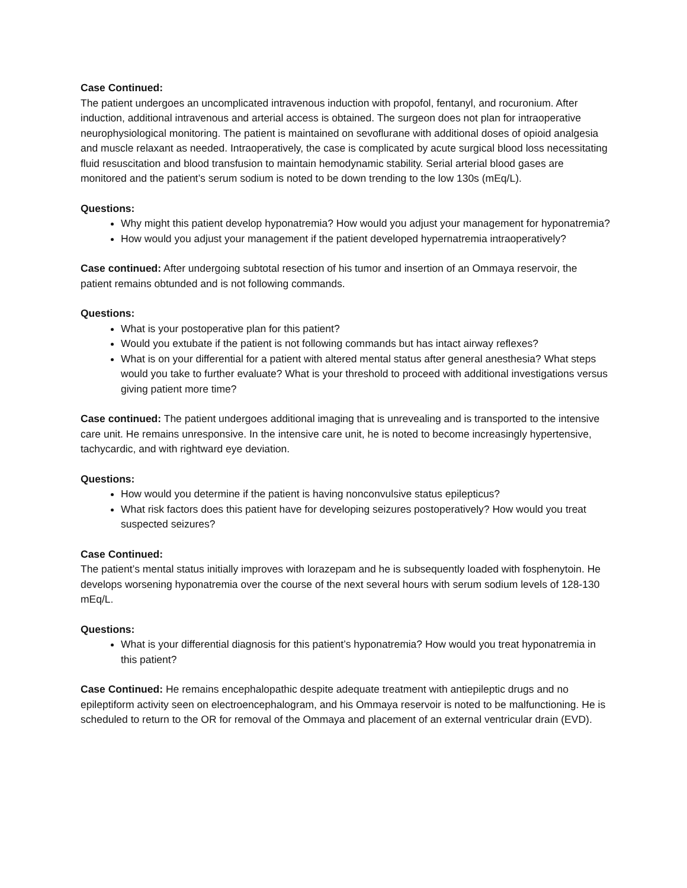Case Continued:
The patient undergoes an uncomplicated intravenous induction with propofol, fentanyl, and rocuronium. After induction, additional intravenous and arterial access is obtained. The surgeon does not plan for intraoperative neurophysiological monitoring. The patient is maintained on sevoflurane with additional doses of opioid analgesia and muscle relaxant as needed. Intraoperatively, the case is complicated by acute surgical blood loss necessitating fluid resuscitation and blood transfusion to maintain hemodynamic stability. Serial arterial blood gases are monitored and the patient’s serum sodium is noted to be down trending to the low 130s (mEq/L).
Questions:
Why might this patient develop hyponatremia? How would you adjust your management for hyponatremia?
How would you adjust your management if the patient developed hypernatremia intraoperatively?
Case continued: After undergoing subtotal resection of his tumor and insertion of an Ommaya reservoir, the patient remains obtunded and is not following commands.
Questions:
What is your postoperative plan for this patient?
Would you extubate if the patient is not following commands but has intact airway reflexes?
What is on your differential for a patient with altered mental status after general anesthesia? What steps would you take to further evaluate? What is your threshold to proceed with additional investigations versus giving patient more time?
Case continued: The patient undergoes additional imaging that is unrevealing and is transported to the intensive care unit. He remains unresponsive. In the intensive care unit, he is noted to become increasingly hypertensive, tachycardic, and with rightward eye deviation.
Questions:
How would you determine if the patient is having nonconvulsive status epilepticus?
What risk factors does this patient have for developing seizures postoperatively? How would you treat suspected seizures?
Case Continued:
The patient’s mental status initially improves with lorazepam and he is subsequently loaded with fosphenytoin. He develops worsening hyponatremia over the course of the next several hours with serum sodium levels of 128-130 mEq/L.
Questions:
What is your differential diagnosis for this patient’s hyponatremia? How would you treat hyponatremia in this patient?
Case Continued: He remains encephalopathic despite adequate treatment with antiepileptic drugs and no epileptiform activity seen on electroencephalogram, and his Ommaya reservoir is noted to be malfunctioning. He is scheduled to return to the OR for removal of the Ommaya and placement of an external ventricular drain (EVD).